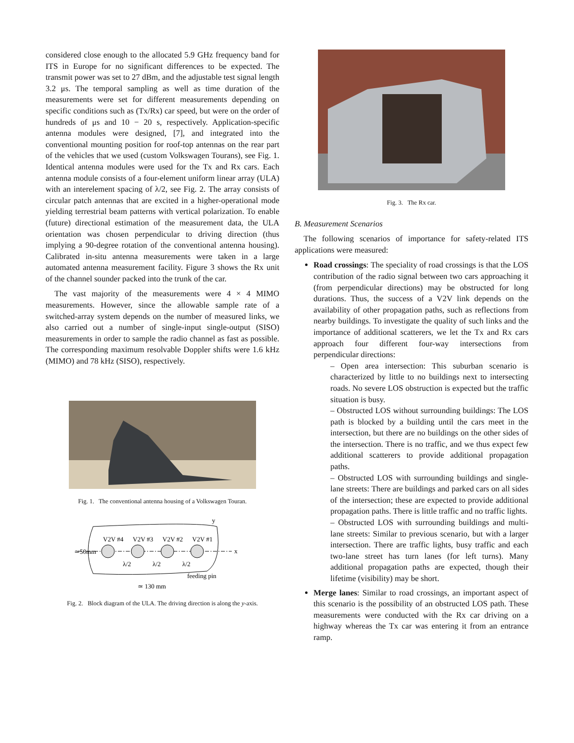considered close enough to the allocated 5.9 GHz frequency band for ITS in Europe for no significant differences to be expected. The transmit power was set to 27 dBm, and the adjustable test signal length 3.2 μs. The temporal sampling as well as time duration of the measurements were set for different measurements depending on specific conditions such as (Tx/Rx) car speed, but were on the order of hundreds of μs and 10 − 20 s, respectively. Application-specific antenna modules were designed, [7], and integrated into the conventional mounting position for roof-top antennas on the rear part of the vehicles that we used (custom Volkswagen Tourans), see Fig. 1. Identical antenna modules were used for the Tx and Rx cars. Each antenna module consists of a four-element uniform linear array (ULA) with an interelement spacing of λ/2, see Fig. 2. The array consists of circular patch antennas that are excited in a higher-operational mode yielding terrestrial beam patterns with vertical polarization. To enable (future) directional estimation of the measurement data, the ULA orientation was chosen perpendicular to driving direction (thus implying a 90-degree rotation of the conventional antenna housing). Calibrated in-situ antenna measurements were taken in a large automated antenna measurement facility. Figure 3 shows the Rx unit of the channel sounder packed into the trunk of the car.
The vast majority of the measurements were 4 × 4 MIMO measurements. However, since the allowable sample rate of a switched-array system depends on the number of measured links, we also carried out a number of single-input single-output (SISO) measurements in order to sample the radio channel as fast as possible. The corresponding maximum resolvable Doppler shifts were 1.6 kHz (MIMO) and 78 kHz (SISO), respectively.
Fig. 1. The conventional antenna housing of a Volkswagen Touran.
V2V #4
V2V #3
V2V #2
V2V #1
λ/2
λ/2
λ/2
feeding pin
≃ 130 mm
≃50mm
x
y
Fig. 2. Block diagram of the ULA. The driving direction is along the y-axis.
Fig. 3. The Rx car.
B. Measurement Scenarios
The following scenarios of importance for safety-related ITS applications were measured:
Road crossings: The speciality of road crossings is that the LOS contribution of the radio signal between two cars approaching it (from perpendicular directions) may be obstructed for long durations. Thus, the success of a V2V link depends on the availability of other propagation paths, such as reflections from nearby buildings. To investigate the quality of such links and the importance of additional scatterers, we let the Tx and Rx cars approach four different four-way intersections from perpendicular directions:
– Open area intersection: This suburban scenario is characterized by little to no buildings next to intersecting roads. No severe LOS obstruction is expected but the traffic situation is busy.
– Obstructed LOS without surrounding buildings: The LOS path is blocked by a building until the cars meet in the intersection, but there are no buildings on the other sides of the intersection. There is no traffic, and we thus expect few additional scatterers to provide additional propagation paths.
– Obstructed LOS with surrounding buildings and single-lane streets: There are buildings and parked cars on all sides of the intersection; these are expected to provide additional propagation paths. There is little traffic and no traffic lights.
– Obstructed LOS with surrounding buildings and multi-lane streets: Similar to previous scenario, but with a larger intersection. There are traffic lights, busy traffic and each two-lane street has turn lanes (for left turns). Many additional propagation paths are expected, though their lifetime (visibility) may be short.
Merge lanes: Similar to road crossings, an important aspect of this scenario is the possibility of an obstructed LOS path. These measurements were conducted with the Rx car driving on a highway whereas the Tx car was entering it from an entrance ramp.